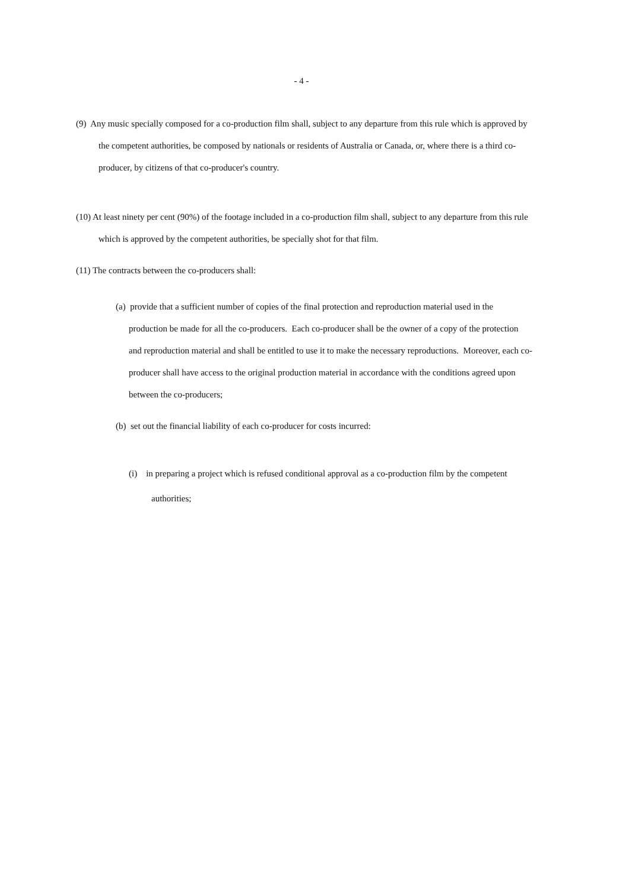- 4 -
(9) Any music specially composed for a co-production film shall, subject to any departure from this rule which is approved by the competent authorities, be composed by nationals or residents of Australia or Canada, or, where there is a third co-producer, by citizens of that co-producer's country.
(10) At least ninety per cent (90%) of the footage included in a co-production film shall, subject to any departure from this rule which is approved by the competent authorities, be specially shot for that film.
(11) The contracts between the co-producers shall:
(a) provide that a sufficient number of copies of the final protection and reproduction material used in the production be made for all the co-producers. Each co-producer shall be the owner of a copy of the protection and reproduction material and shall be entitled to use it to make the necessary reproductions. Moreover, each co-producer shall have access to the original production material in accordance with the conditions agreed upon between the co-producers;
(b) set out the financial liability of each co-producer for costs incurred:
(i) in preparing a project which is refused conditional approval as a co-production film by the competent authorities;